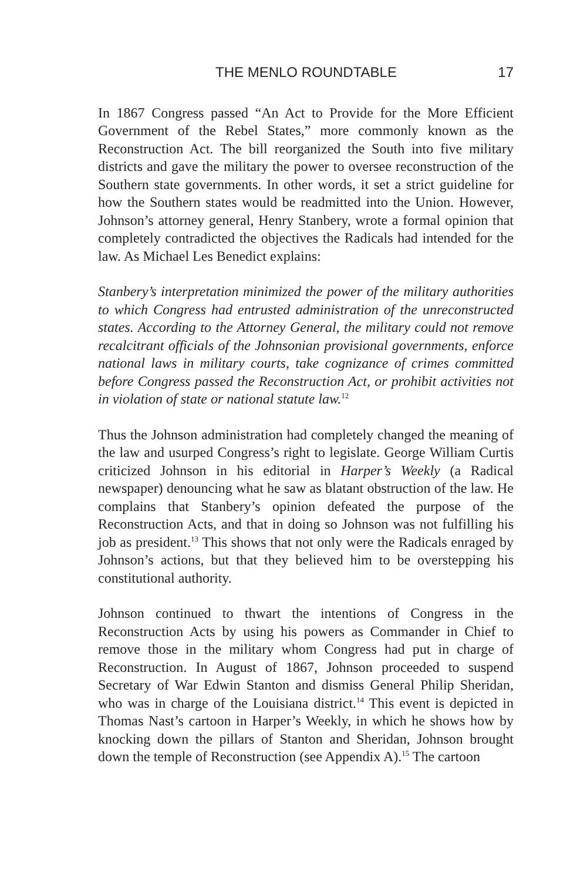THE MENLO ROUNDTABLE 17
In 1867 Congress passed “An Act to Provide for the More Efficient Government of the Rebel States,” more commonly known as the Reconstruction Act. The bill reorganized the South into five military districts and gave the military the power to oversee reconstruction of the Southern state governments. In other words, it set a strict guideline for how the Southern states would be readmitted into the Union. However, Johnson’s attorney general, Henry Stanbery, wrote a formal opinion that completely contradicted the objectives the Radicals had intended for the law. As Michael Les Benedict explains:
Stanbery’s interpretation minimized the power of the military authorities to which Congress had entrusted administration of the unreconstructed states. According to the Attorney General, the military could not remove recalcitrant officials of the Johnsonian provisional governments, enforce national laws in military courts, take cognizance of crimes committed before Congress passed the Reconstruction Act, or prohibit activities not in violation of state or national statute law.<sup>12</sup>
Thus the Johnson administration had completely changed the meaning of the law and usurped Congress’s right to legislate. George William Curtis criticized Johnson in his editorial in Harper’s Weekly (a Radical newspaper) denouncing what he saw as blatant obstruction of the law. He complains that Stanbery’s opinion defeated the purpose of the Reconstruction Acts, and that in doing so Johnson was not fulfilling his job as president.<sup>13</sup> This shows that not only were the Radicals enraged by Johnson’s actions, but that they believed him to be overstepping his constitutional authority.
Johnson continued to thwart the intentions of Congress in the Reconstruction Acts by using his powers as Commander in Chief to remove those in the military whom Congress had put in charge of Reconstruction. In August of 1867, Johnson proceeded to suspend Secretary of War Edwin Stanton and dismiss General Philip Sheridan, who was in charge of the Louisiana district.<sup>14</sup> This event is depicted in Thomas Nast’s cartoon in Harper’s Weekly, in which he shows how by knocking down the pillars of Stanton and Sheridan, Johnson brought down the temple of Reconstruction (see Appendix A).<sup>15</sup> The cartoon